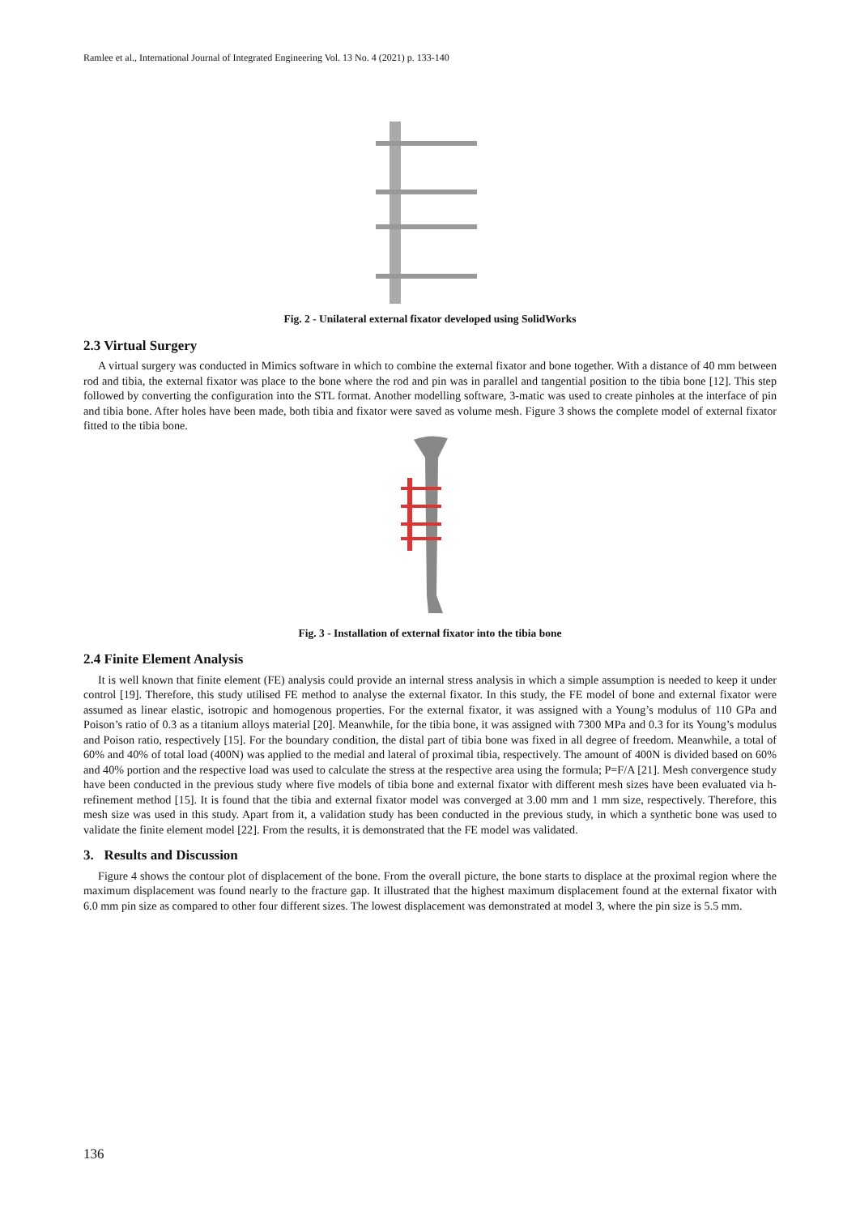Ramlee et al., International Journal of Integrated Engineering Vol. 13 No. 4 (2021) p. 133-140
Fig. 2 - Unilateral external fixator developed using SolidWorks
2.3 Virtual Surgery
A virtual surgery was conducted in Mimics software in which to combine the external fixator and bone together. With a distance of 40 mm between rod and tibia, the external fixator was place to the bone where the rod and pin was in parallel and tangential position to the tibia bone [12]. This step followed by converting the configuration into the STL format. Another modelling software, 3-matic was used to create pinholes at the interface of pin and tibia bone. After holes have been made, both tibia and fixator were saved as volume mesh. Figure 3 shows the complete model of external fixator fitted to the tibia bone.
Fig. 3 - Installation of external fixator into the tibia bone
2.4 Finite Element Analysis
It is well known that finite element (FE) analysis could provide an internal stress analysis in which a simple assumption is needed to keep it under control [19]. Therefore, this study utilised FE method to analyse the external fixator. In this study, the FE model of bone and external fixator were assumed as linear elastic, isotropic and homogenous properties. For the external fixator, it was assigned with a Young’s modulus of 110 GPa and Poison’s ratio of 0.3 as a titanium alloys material [20]. Meanwhile, for the tibia bone, it was assigned with 7300 MPa and 0.3 for its Young’s modulus and Poison ratio, respectively [15]. For the boundary condition, the distal part of tibia bone was fixed in all degree of freedom. Meanwhile, a total of 60% and 40% of total load (400N) was applied to the medial and lateral of proximal tibia, respectively. The amount of 400N is divided based on 60% and 40% portion and the respective load was used to calculate the stress at the respective area using the formula; P=F/A [21]. Mesh convergence study have been conducted in the previous study where five models of tibia bone and external fixator with different mesh sizes have been evaluated via h-refinement method [15]. It is found that the tibia and external fixator model was converged at 3.00 mm and 1 mm size, respectively. Therefore, this mesh size was used in this study. Apart from it, a validation study has been conducted in the previous study, in which a synthetic bone was used to validate the finite element model [22]. From the results, it is demonstrated that the FE model was validated.
3. Results and Discussion
Figure 4 shows the contour plot of displacement of the bone. From the overall picture, the bone starts to displace at the proximal region where the maximum displacement was found nearly to the fracture gap. It illustrated that the highest maximum displacement found at the external fixator with 6.0 mm pin size as compared to other four different sizes. The lowest displacement was demonstrated at model 3, where the pin size is 5.5 mm.
136